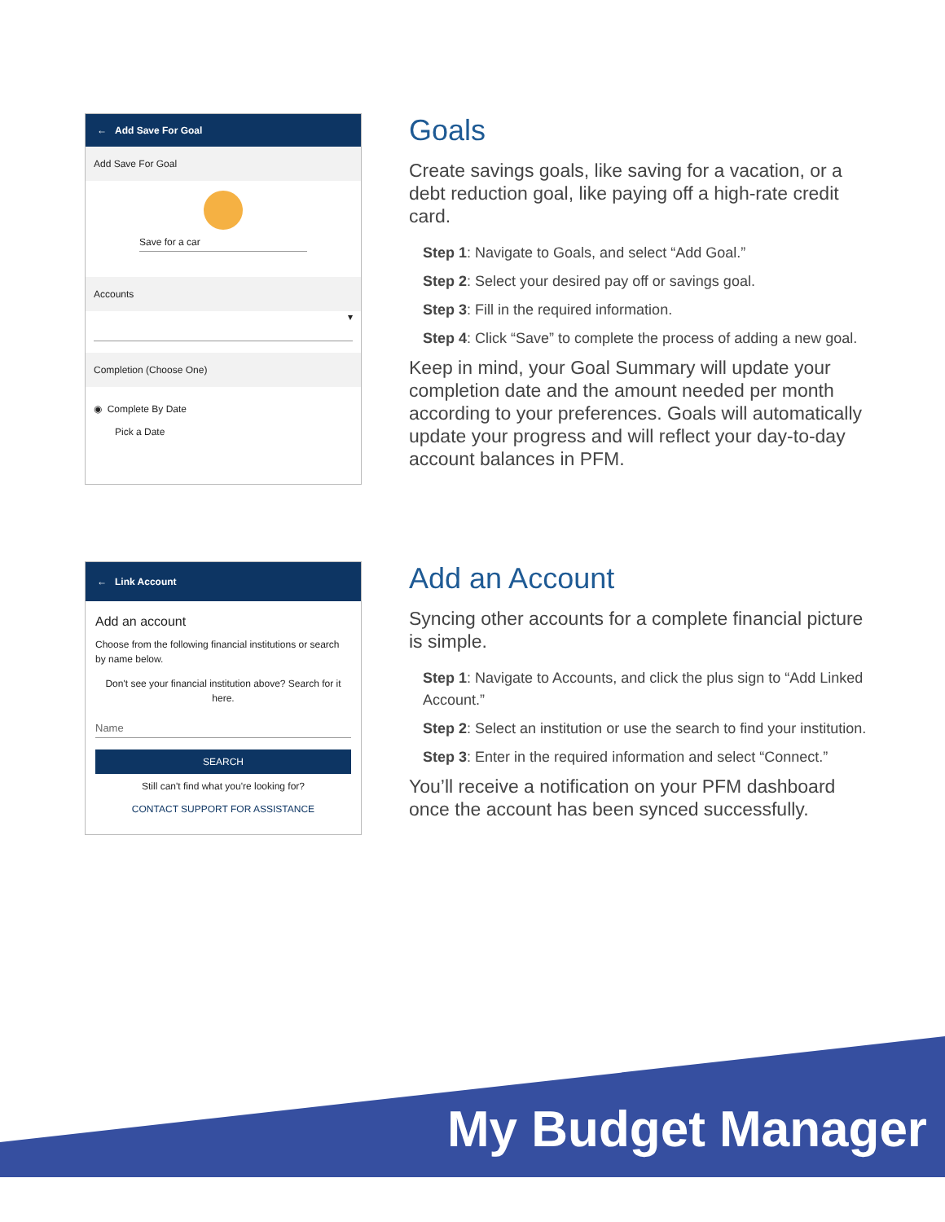← Add Save For Goal
Add Save For Goal
Save for a car
Accounts
▾
Completion (Choose One)
◉ Complete By Date
Pick a Date
Goals
Create savings goals, like saving for a vacation, or a debt reduction goal, like paying off a high-rate credit card.
Step 1: Navigate to Goals, and select “Add Goal.”
Step 2: Select your desired pay off or savings goal.
Step 3: Fill in the required information.
Step 4: Click “Save” to complete the process of adding a new goal.
Keep in mind, your Goal Summary will update your completion date and the amount needed per month according to your preferences. Goals will automatically update your progress and will reflect your day-to-day account balances in PFM.
← Link Account
Add an account
Choose from the following financial institutions or search by name below.
Don't see your financial institution above? Search for it here.
Name
SEARCH
Still can't find what you're looking for?
CONTACT SUPPORT FOR ASSISTANCE
Add an Account
Syncing other accounts for a complete financial picture is simple.
Step 1: Navigate to Accounts, and click the plus sign to “Add Linked Account.”
Step 2: Select an institution or use the search to find your institution.
Step 3: Enter in the required information and select “Connect.”
You’ll receive a notification on your PFM dashboard once the account has been synced successfully.
My Budget Manager